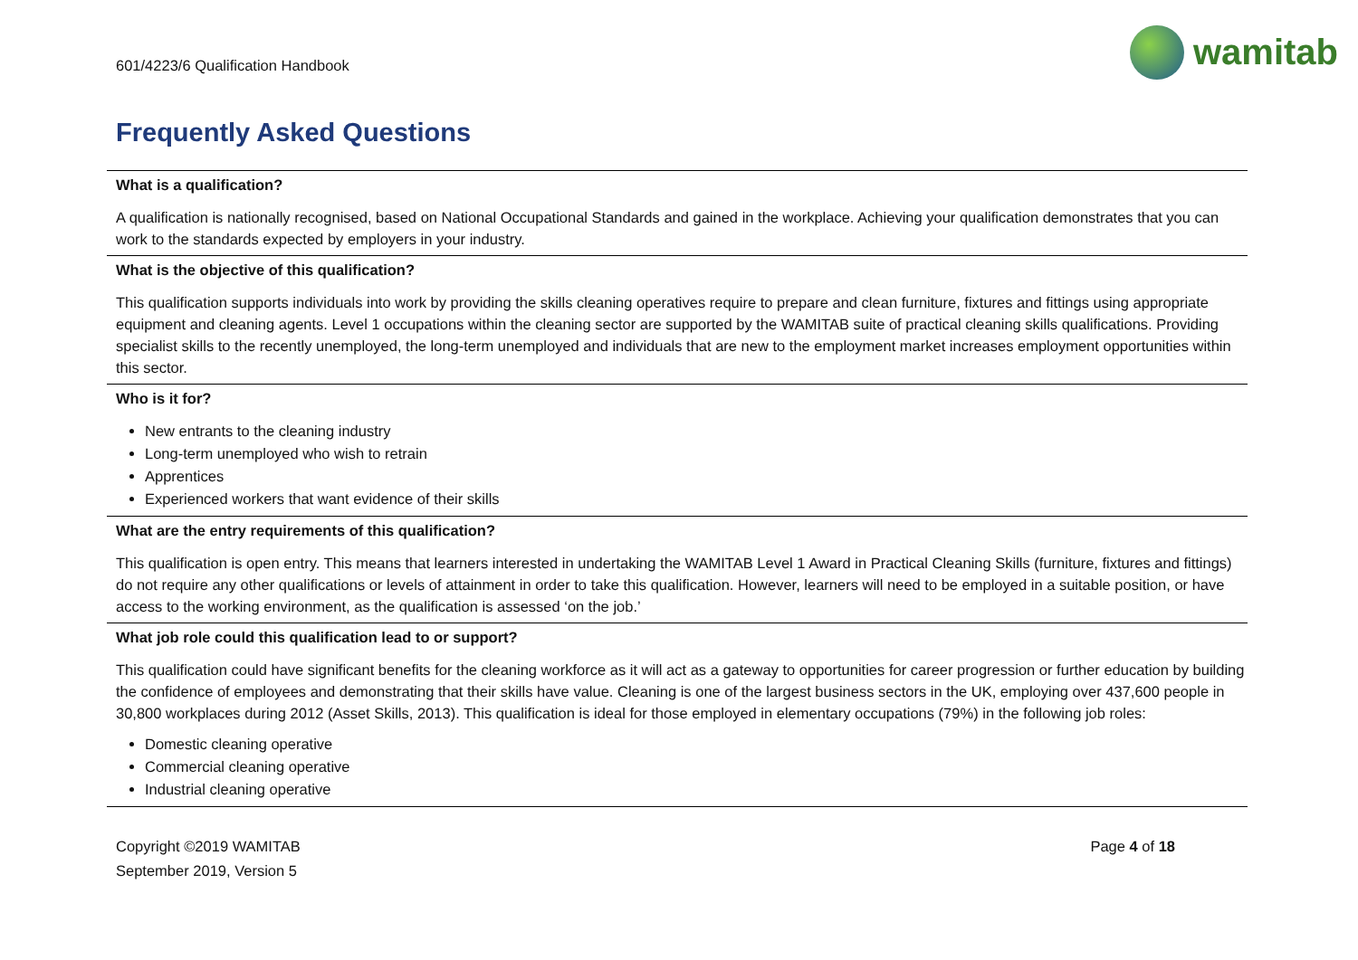601/4223/6 Qualification Handbook
wamitab
Frequently Asked Questions
What is a qualification?
A qualification is nationally recognised, based on National Occupational Standards and gained in the workplace. Achieving your qualification demonstrates that you can work to the standards expected by employers in your industry.
What is the objective of this qualification?
This qualification supports individuals into work by providing the skills cleaning operatives require to prepare and clean furniture, fixtures and fittings using appropriate equipment and cleaning agents. Level 1 occupations within the cleaning sector are supported by the WAMITAB suite of practical cleaning skills qualifications. Providing specialist skills to the recently unemployed, the long-term unemployed and individuals that are new to the employment market increases employment opportunities within this sector.
Who is it for?
New entrants to the cleaning industry
Long-term unemployed who wish to retrain
Apprentices
Experienced workers that want evidence of their skills
What are the entry requirements of this qualification?
This qualification is open entry. This means that learners interested in undertaking the WAMITAB Level 1 Award in Practical Cleaning Skills (furniture, fixtures and fittings) do not require any other qualifications or levels of attainment in order to take this qualification. However, learners will need to be employed in a suitable position, or have access to the working environment, as the qualification is assessed ‘on the job.’
What job role could this qualification lead to or support?
This qualification could have significant benefits for the cleaning workforce as it will act as a gateway to opportunities for career progression or further education by building the confidence of employees and demonstrating that their skills have value. Cleaning is one of the largest business sectors in the UK, employing over 437,600 people in 30,800 workplaces during 2012 (Asset Skills, 2013). This qualification is ideal for those employed in elementary occupations (79%) in the following job roles:
Domestic cleaning operative
Commercial cleaning operative
Industrial cleaning operative
Copyright ©2019 WAMITAB
September 2019, Version 5
Page 4 of 18